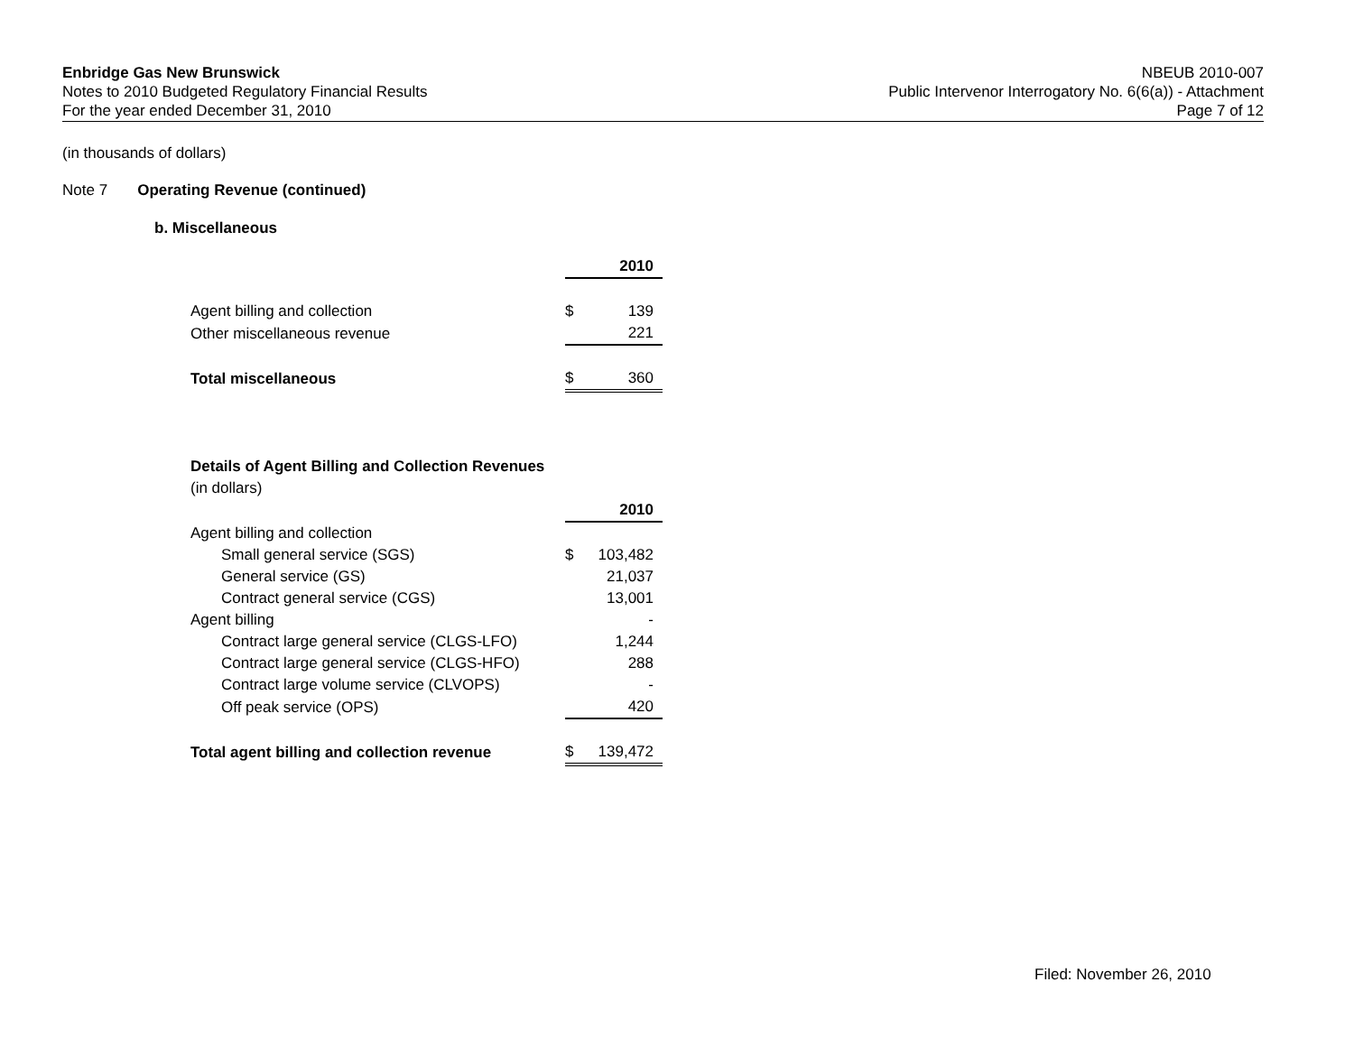Enbridge Gas New Brunswick
Notes to 2010 Budgeted Regulatory Financial Results
For the year ended December 31, 2010
NBEUB 2010-007
Public Intervenor Interrogatory No. 6(6(a)) - Attachment
Page 7 of 12
(in thousands of dollars)
Note 7 Operating Revenue (continued)
b. Miscellaneous
| | | 2010 |
| Agent billing and collection | $ | 139 |
| Other miscellaneous revenue | | 221 |
| Total miscellaneous | $ | 360 |
| Details of Agent Billing and Collection Revenues | | |
| (in dollars) | | |
| | | 2010 |
| Agent billing and collection | | |
| Small general service (SGS) | $ | 103,482 |
| General service (GS) | | 21,037 |
| Contract general service (CGS) | | 13,001 |
| Agent billing | | - |
| Contract large general service (CLGS-LFO) | | 1,244 |
| Contract large general service (CLGS-HFO) | | 288 |
| Contract large volume service (CLVOPS) | | - |
| Off peak service (OPS) | | 420 |
| Total agent billing and collection revenue | $ | 139,472 |
Filed: November 26, 2010